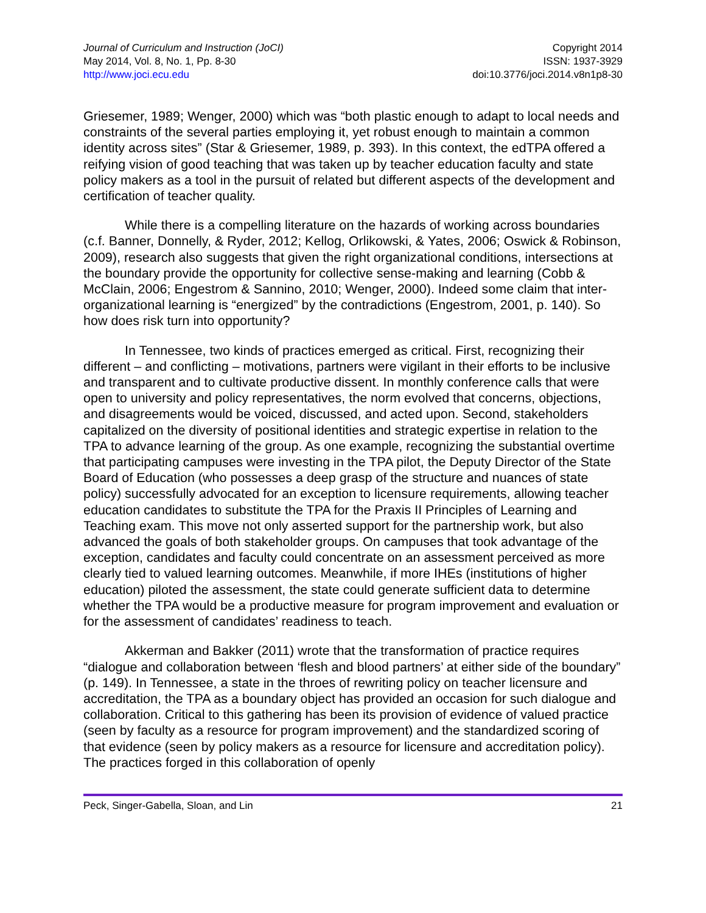Journal of Curriculum and Instruction (JoCI)
May 2014, Vol. 8, No. 1, Pp. 8-30
http://www.joci.ecu.edu
Copyright 2014
ISSN: 1937-3929
doi:10.3776/joci.2014.v8n1p8-30
Griesemer, 1989; Wenger, 2000) which was “both plastic enough to adapt to local needs and constraints of the several parties employing it, yet robust enough to maintain a common identity across sites” (Star & Griesemer, 1989, p. 393). In this context, the edTPA offered a reifying vision of good teaching that was taken up by teacher education faculty and state policy makers as a tool in the pursuit of related but different aspects of the development and certification of teacher quality.
While there is a compelling literature on the hazards of working across boundaries (c.f. Banner, Donnelly, & Ryder, 2012; Kellog, Orlikowski, & Yates, 2006; Oswick & Robinson, 2009), research also suggests that given the right organizational conditions, intersections at the boundary provide the opportunity for collective sense-making and learning (Cobb & McClain, 2006; Engestrom & Sannino, 2010; Wenger, 2000). Indeed some claim that inter-organizational learning is “energized” by the contradictions (Engestrom, 2001, p. 140). So how does risk turn into opportunity?
In Tennessee, two kinds of practices emerged as critical. First, recognizing their different – and conflicting – motivations, partners were vigilant in their efforts to be inclusive and transparent and to cultivate productive dissent. In monthly conference calls that were open to university and policy representatives, the norm evolved that concerns, objections, and disagreements would be voiced, discussed, and acted upon. Second, stakeholders capitalized on the diversity of positional identities and strategic expertise in relation to the TPA to advance learning of the group. As one example, recognizing the substantial overtime that participating campuses were investing in the TPA pilot, the Deputy Director of the State Board of Education (who possesses a deep grasp of the structure and nuances of state policy) successfully advocated for an exception to licensure requirements, allowing teacher education candidates to substitute the TPA for the Praxis II Principles of Learning and Teaching exam. This move not only asserted support for the partnership work, but also advanced the goals of both stakeholder groups. On campuses that took advantage of the exception, candidates and faculty could concentrate on an assessment perceived as more clearly tied to valued learning outcomes. Meanwhile, if more IHEs (institutions of higher education) piloted the assessment, the state could generate sufficient data to determine whether the TPA would be a productive measure for program improvement and evaluation or for the assessment of candidates’ readiness to teach.
Akkerman and Bakker (2011) wrote that the transformation of practice requires “dialogue and collaboration between ‘flesh and blood partners’ at either side of the boundary” (p. 149). In Tennessee, a state in the throes of rewriting policy on teacher licensure and accreditation, the TPA as a boundary object has provided an occasion for such dialogue and collaboration. Critical to this gathering has been its provision of evidence of valued practice (seen by faculty as a resource for program improvement) and the standardized scoring of that evidence (seen by policy makers as a resource for licensure and accreditation policy). The practices forged in this collaboration of openly
Peck, Singer-Gabella, Sloan, and Lin 21